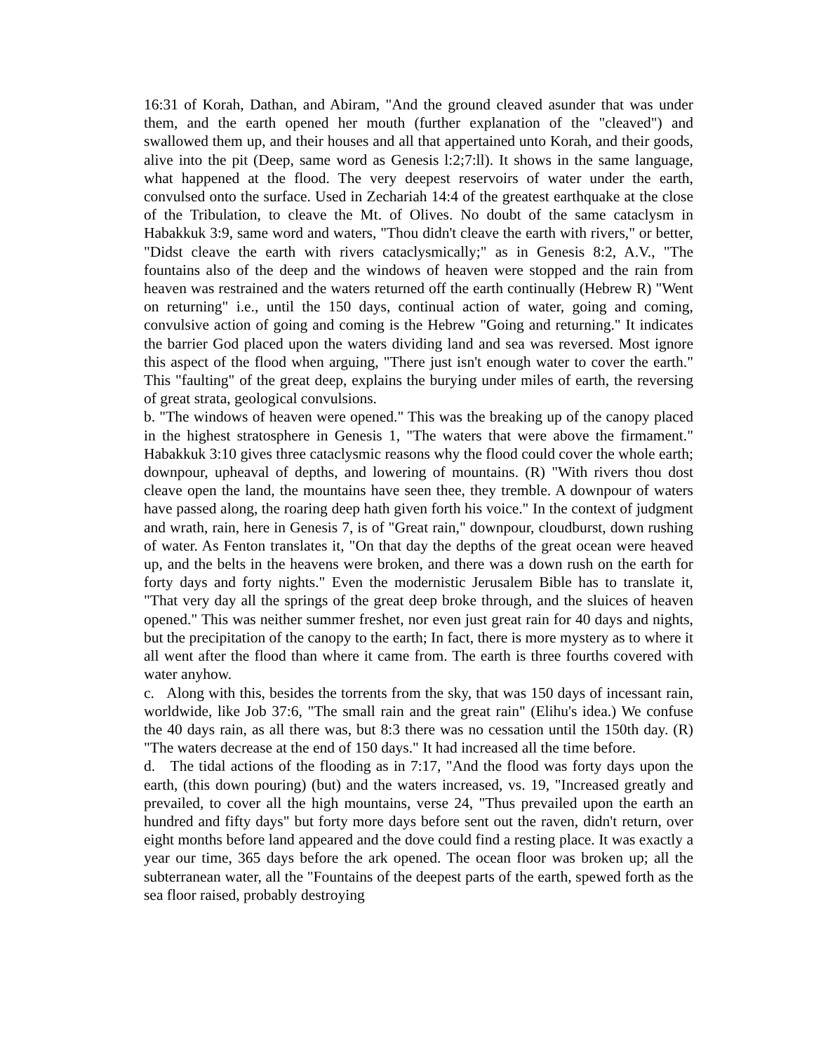16:31 of Korah, Dathan, and Abiram, "And the ground cleaved asunder that was under them, and the earth opened her mouth (further explanation of the "cleaved") and swallowed them up, and their houses and all that appertained unto Korah, and their goods, alive into the pit (Deep, same word as Genesis l:2;7:ll). It shows in the same language, what happened at the flood. The very deepest reservoirs of water under the earth, convulsed onto the surface. Used in Zechariah 14:4 of the greatest earthquake at the close of the Tribulation, to cleave the Mt. of Olives. No doubt of the same cataclysm in Habakkuk 3:9, same word and waters, "Thou didn't cleave the earth with rivers," or better, "Didst cleave the earth with rivers cataclysmically;" as in Genesis 8:2, A.V., "The fountains also of the deep and the windows of heaven were stopped and the rain from heaven was restrained and the waters returned off the earth continually (Hebrew R) "Went on returning" i.e., until the 150 days, continual action of water, going and coming, convulsive action of going and coming is the Hebrew "Going and returning." It indicates the barrier God placed upon the waters dividing land and sea was reversed. Most ignore this aspect of the flood when arguing, "There just isn't enough water to cover the earth." This "faulting" of the great deep, explains the burying under miles of earth, the reversing of great strata, geological convulsions.
b. "The windows of heaven were opened." This was the breaking up of the canopy placed in the highest stratosphere in Genesis 1, "The waters that were above the firmament." Habakkuk 3:10 gives three cataclysmic reasons why the flood could cover the whole earth; downpour, upheaval of depths, and lowering of mountains. (R) "With rivers thou dost cleave open the land, the mountains have seen thee, they tremble. A downpour of waters have passed along, the roaring deep hath given forth his voice." In the context of judgment and wrath, rain, here in Genesis 7, is of "Great rain," downpour, cloudburst, down rushing of water. As Fenton translates it, "On that day the depths of the great ocean were heaved up, and the belts in the heavens were broken, and there was a down rush on the earth for forty days and forty nights." Even the modernistic Jerusalem Bible has to translate it, "That very day all the springs of the great deep broke through, and the sluices of heaven opened." This was neither summer freshet, nor even just great rain for 40 days and nights, but the precipitation of the canopy to the earth; In fact, there is more mystery as to where it all went after the flood than where it came from. The earth is three fourths covered with water anyhow.
c. Along with this, besides the torrents from the sky, that was 150 days of incessant rain, worldwide, like Job 37:6, "The small rain and the great rain" (Elihu's idea.) We confuse the 40 days rain, as all there was, but 8:3 there was no cessation until the 150th day. (R) "The waters decrease at the end of 150 days." It had increased all the time before.
d. The tidal actions of the flooding as in 7:17, "And the flood was forty days upon the earth, (this down pouring) (but) and the waters increased, vs. 19, "Increased greatly and prevailed, to cover all the high mountains, verse 24, "Thus prevailed upon the earth an hundred and fifty days" but forty more days before sent out the raven, didn't return, over eight months before land appeared and the dove could find a resting place. It was exactly a year our time, 365 days before the ark opened. The ocean floor was broken up; all the subterranean water, all the "Fountains of the deepest parts of the earth, spewed forth as the sea floor raised, probably destroying